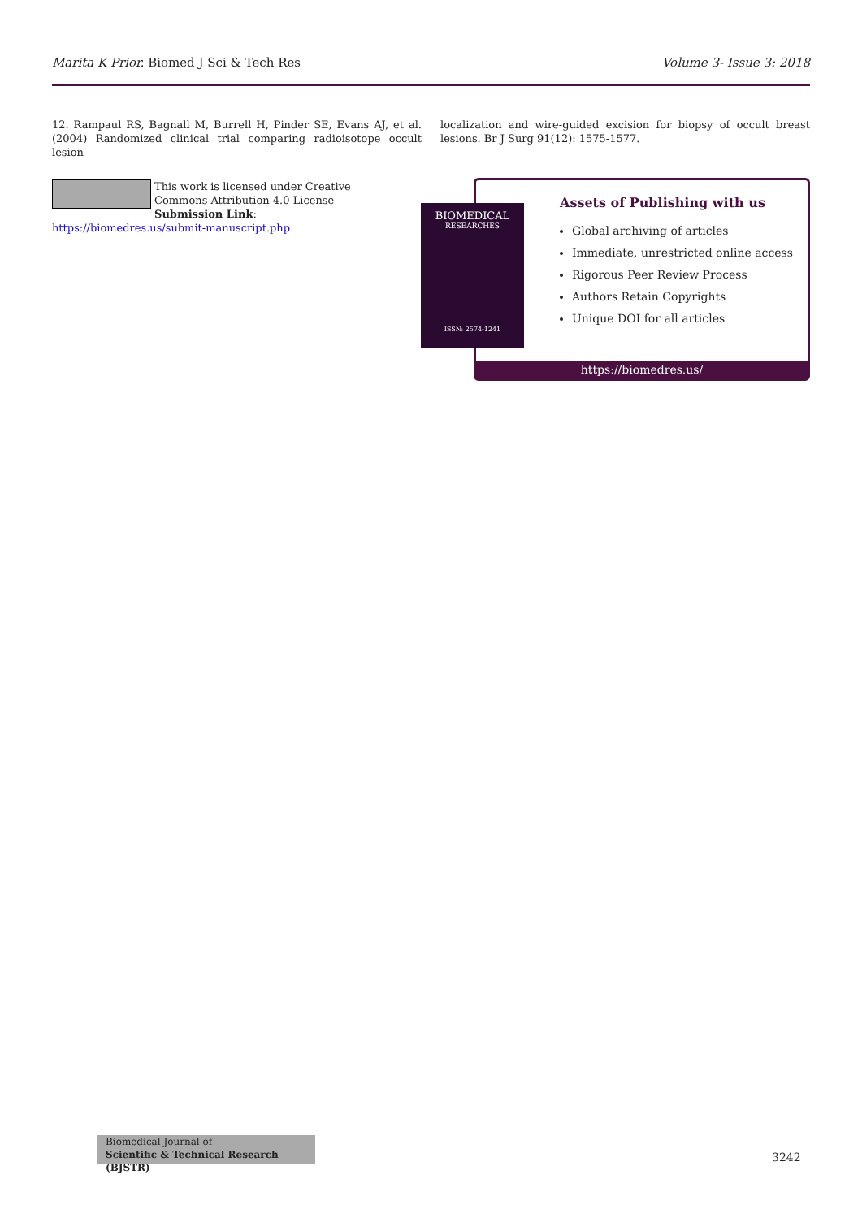Marita K Prior. Biomed J Sci & Tech Res Volume 3- Issue 3: 2018
12. Rampaul RS, Bagnall M, Burrell H, Pinder SE, Evans AJ, et al. (2004) Randomized clinical trial comparing radioisotope occult lesion
localization and wire-guided excision for biopsy of occult breast lesions. Br J Surg 91(12): 1575-1577.
This work is licensed under Creative Commons Attribution 4.0 License
Submission Link: https://biomedres.us/submit-manuscript.php
Assets of Publishing with us
Global archiving of articles
Immediate, unrestricted online access
Rigorous Peer Review Process
Authors Retain Copyrights
Unique DOI for all articles
https://biomedres.us/
BIOMEDICAL
RESEARCHES
ISSN: 2574-1241
Biomedical Journal of
Scientific & Technical Research (BJSTR)
3242